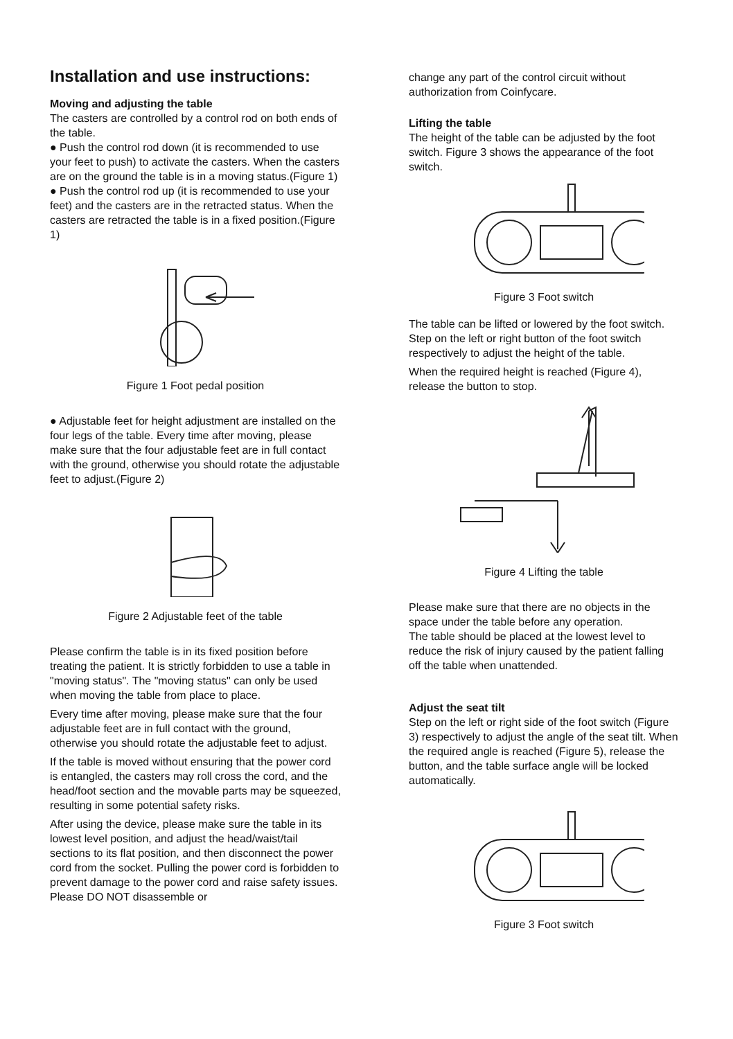Installation and use instructions:
Moving and adjusting the table
The casters are controlled by a control rod on both ends of the table.
● Push the control rod down (it is recommended to use your feet to push) to activate the casters. When the casters are on the ground the table is in a moving status.(Figure 1)
● Push the control rod up (it is recommended to use your feet) and the casters are in the retracted status. When the casters are retracted the table is in a fixed position.(Figure 1)
Figure 1 Foot pedal position
● Adjustable feet for height adjustment are installed on the four legs of the table. Every time after moving, please make sure that the four adjustable feet are in full contact with the ground, otherwise you should rotate the adjustable feet to adjust.(Figure 2)
Figure 2 Adjustable feet of the table
Please confirm the table is in its fixed position before treating the patient. It is strictly forbidden to use a table in "moving status". The "moving status" can only be used when moving the table from place to place.
Every time after moving, please make sure that the four adjustable feet are in full contact with the ground, otherwise you should rotate the adjustable feet to adjust.
If the table is moved without ensuring that the power cord is entangled, the casters may roll cross the cord, and the head/foot section and the movable parts may be squeezed, resulting in some potential safety risks.
After using the device, please make sure the table in its lowest level position, and adjust the head/waist/tail sections to its flat position, and then disconnect the power cord from the socket. Pulling the power cord is forbidden to prevent damage to the power cord and raise safety issues. Please DO NOT disassemble or
change any part of the control circuit without authorization from Coinfycare.
Lifting the table
The height of the table can be adjusted by the foot switch. Figure 3 shows the appearance of the foot switch.
Figure 3 Foot switch
The table can be lifted or lowered by the foot switch. Step on the left or right button of the foot switch respectively to adjust the height of the table.
When the required height is reached (Figure 4), release the button to stop.
Figure 4 Lifting the table
Please make sure that there are no objects in the space under the table before any operation.
The table should be placed at the lowest level to reduce the risk of injury caused by the patient falling off the table when unattended.
Adjust the seat tilt
Step on the left or right side of the foot switch (Figure 3) respectively to adjust the angle of the seat tilt. When the required angle is reached (Figure 5), release the button, and the table surface angle will be locked automatically.
Figure 3 Foot switch